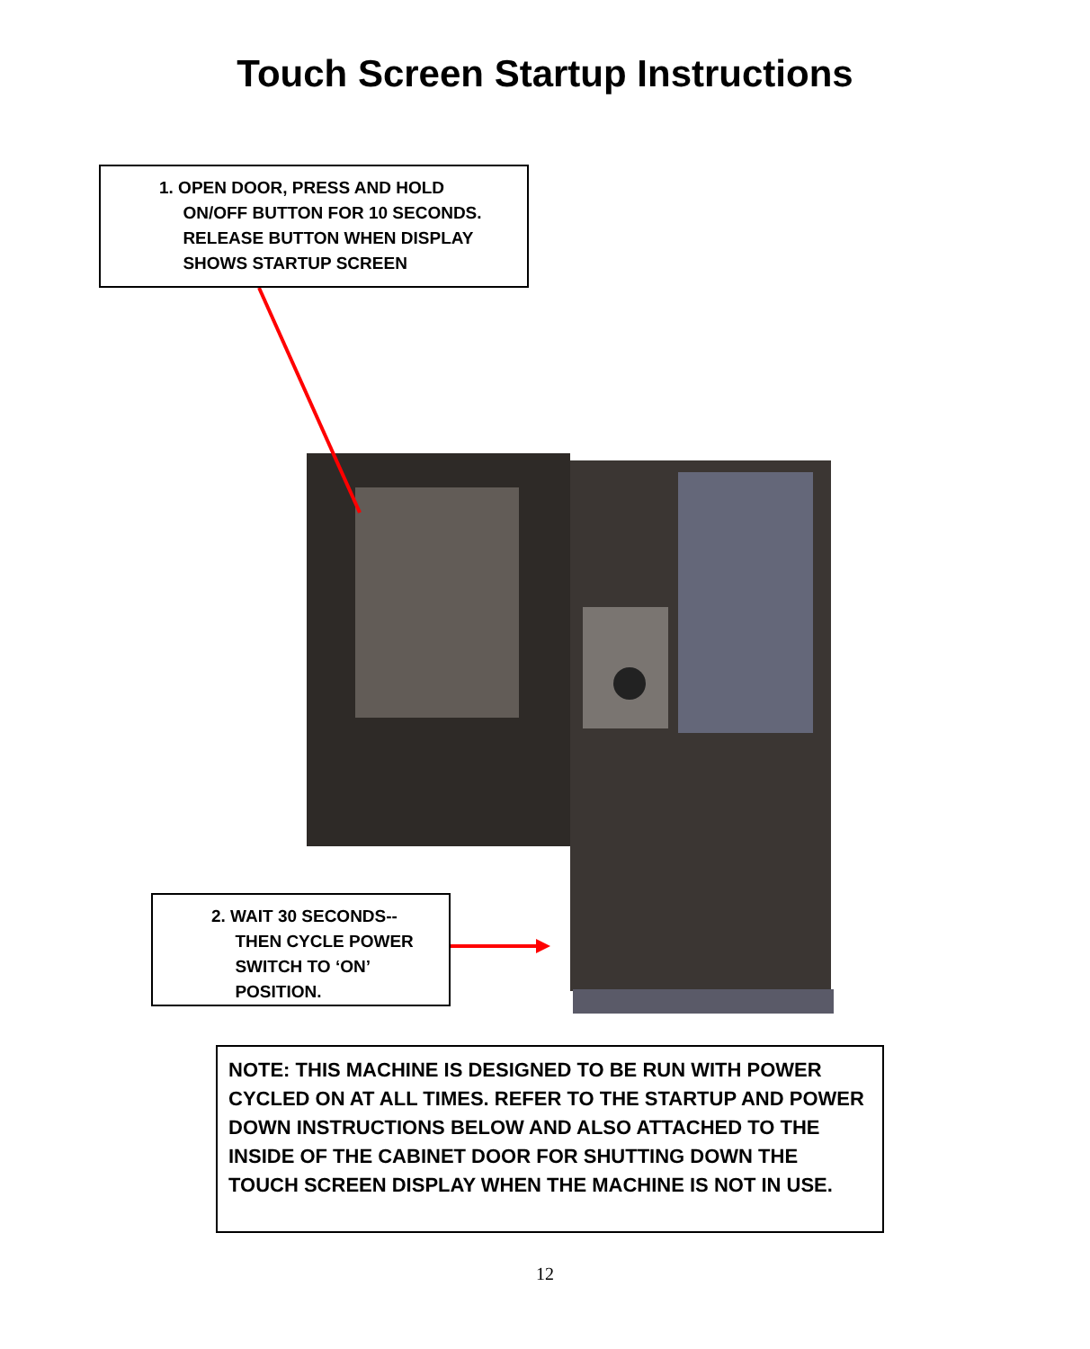Touch Screen Startup Instructions
1. OPEN DOOR, PRESS AND HOLD
ON/OFF BUTTON FOR 10 SECONDS.
RELEASE BUTTON WHEN DISPLAY
SHOWS STARTUP SCREEN
2. WAIT 30 SECONDS--
THEN CYCLE POWER
SWITCH TO ‘ON’
POSITION.
NOTE: THIS MACHINE IS DESIGNED TO BE RUN WITH POWER CYCLED ON AT ALL TIMES. REFER TO THE STARTUP AND POWER DOWN INSTRUCTIONS BELOW AND ALSO ATTACHED TO THE INSIDE OF THE CABINET DOOR FOR SHUTTING DOWN THE TOUCH SCREEN DISPLAY WHEN THE MACHINE IS NOT IN USE.
12